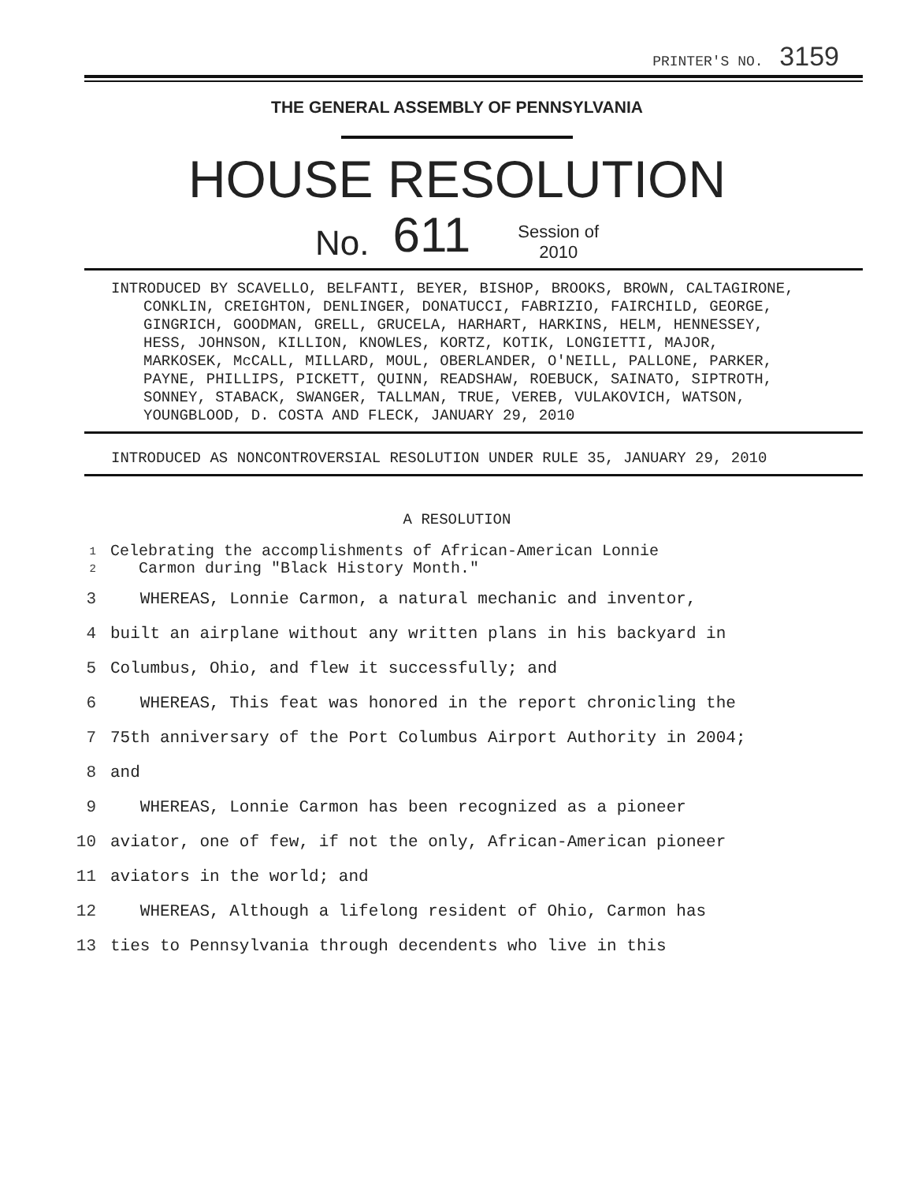PRINTER'S NO. 3159
THE GENERAL ASSEMBLY OF PENNSYLVANIA
HOUSE RESOLUTION
No. 611 Session of
2010
INTRODUCED BY SCAVELLO, BELFANTI, BEYER, BISHOP, BROOKS, BROWN, CALTAGIRONE, CONKLIN, CREIGHTON, DENLINGER, DONATUCCI, FABRIZIO, FAIRCHILD, GEORGE, GINGRICH, GOODMAN, GRELL, GRUCELA, HARHART, HARKINS, HELM, HENNESSEY, HESS, JOHNSON, KILLION, KNOWLES, KORTZ, KOTIK, LONGIETTI, MAJOR, MARKOSEK, McCALL, MILLARD, MOUL, OBERLANDER, O'NEILL, PALLONE, PARKER, PAYNE, PHILLIPS, PICKETT, QUINN, READSHAW, ROEBUCK, SAINATO, SIPTROTH, SONNEY, STABACK, SWANGER, TALLMAN, TRUE, VEREB, VULAKOVICH, WATSON, YOUNGBLOOD, D. COSTA AND FLECK, JANUARY 29, 2010
INTRODUCED AS NONCONTROVERSIAL RESOLUTION UNDER RULE 35, JANUARY 29, 2010
A RESOLUTION
1
2 Celebrating the accomplishments of African-American Lonnie
Carmon during "Black History Month."
3 WHEREAS, Lonnie Carmon, a natural mechanic and inventor,
4 built an airplane without any written plans in his backyard in
5 Columbus, Ohio, and flew it successfully; and
6 WHEREAS, This feat was honored in the report chronicling the
7 75th anniversary of the Port Columbus Airport Authority in 2004;
8 and
9 WHEREAS, Lonnie Carmon has been recognized as a pioneer
10 aviator, one of few, if not the only, African-American pioneer
11 aviators in the world; and
12 WHEREAS, Although a lifelong resident of Ohio, Carmon has
13 ties to Pennsylvania through decendents who live in this